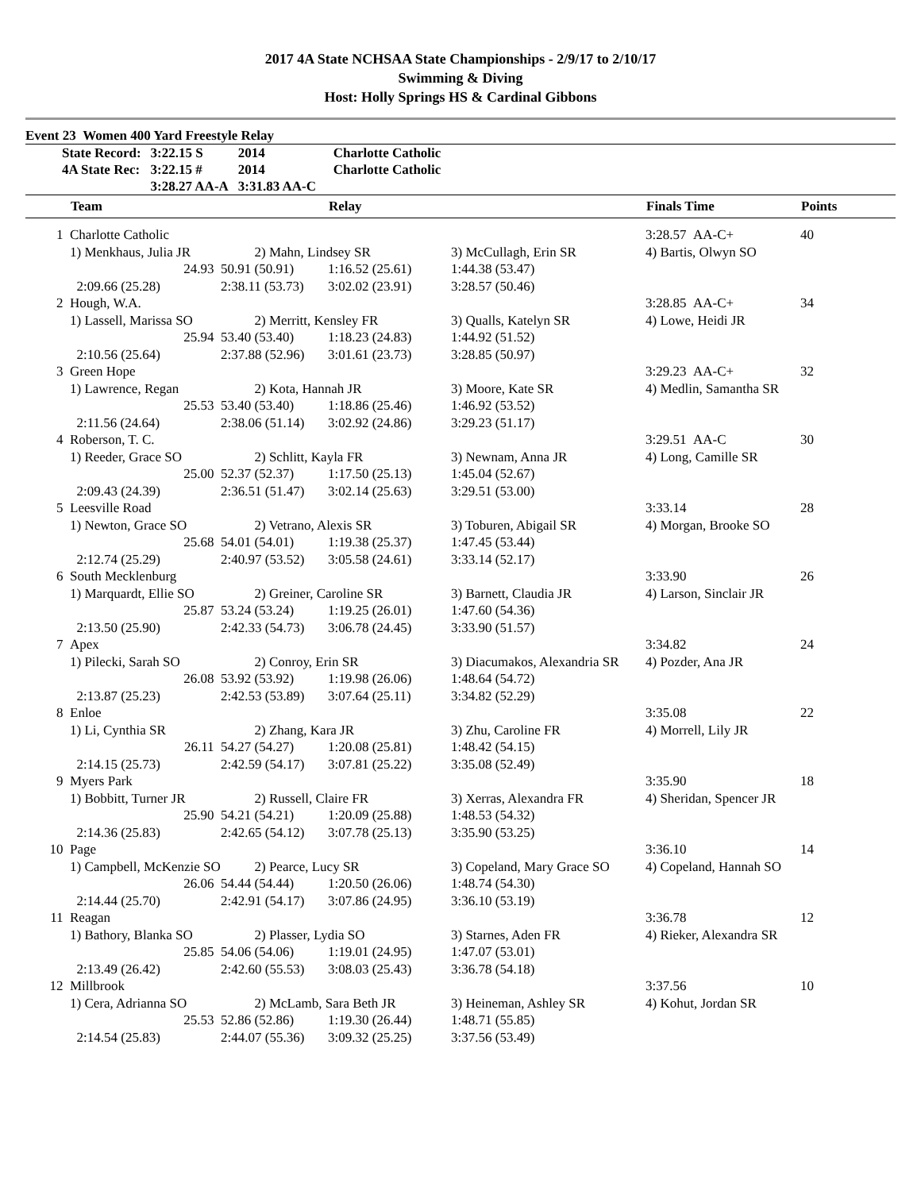2017 4A State NCHSAA State Championships - 2/9/17 to 2/10/17
Swimming & Diving
Host: Holly Springs HS & Cardinal Gibbons
Event 23 Women 400 Yard Freestyle Relay
| State Record: | 3:22.15 S | 2014 | Charlotte Catholic |
| 4A State Rec: | 3:22.15 # | 2014 | Charlotte Catholic |
| | 3:28.27 AA-A | 3:31.83 AA-C | |
| | Team | | Relay | | Finals Time | Points |
| --- | --- | --- | --- | --- | --- | --- |
| 1 | Charlotte Catholic | | | | 3:28.57 AA-C+ | 40 |
| | 1) Menkhaus, Julia JR | 2) Mahn, Lindsey SR | | 3) McCullagh, Erin SR | 4) Bartis, Olwyn SO | |
| | 24.93 | 50.91 (50.91) | 1:16.52 (25.61) | 1:44.38 (53.47) | | |
| | 2:09.66 (25.28) | 2:38.11 (53.73) | 3:02.02 (23.91) | 3:28.57 (50.46) | | |
| 2 | Hough, W.A. | | | | 3:28.85 AA-C+ | 34 |
| | 1) Lassell, Marissa SO | 2) Merritt, Kensley FR | | 3) Qualls, Katelyn SR | 4) Lowe, Heidi JR | |
| | 25.94 | 53.40 (53.40) | 1:18.23 (24.83) | 1:44.92 (51.52) | | |
| | 2:10.56 (25.64) | 2:37.88 (52.96) | 3:01.61 (23.73) | 3:28.85 (50.97) | | |
| 3 | Green Hope | | | | 3:29.23 AA-C+ | 32 |
| | 1) Lawrence, Regan | 2) Kota, Hannah JR | | 3) Moore, Kate SR | 4) Medlin, Samantha SR | |
| | 25.53 | 53.40 (53.40) | 1:18.86 (25.46) | 1:46.92 (53.52) | | |
| | 2:11.56 (24.64) | 2:38.06 (51.14) | 3:02.92 (24.86) | 3:29.23 (51.17) | | |
| 4 | Roberson, T. C. | | | | 3:29.51 AA-C | 30 |
| | 1) Reeder, Grace SO | 2) Schlitt, Kayla FR | | 3) Newnam, Anna JR | 4) Long, Camille SR | |
| | 25.00 | 52.37 (52.37) | 1:17.50 (25.13) | 1:45.04 (52.67) | | |
| | 2:09.43 (24.39) | 2:36.51 (51.47) | 3:02.14 (25.63) | 3:29.51 (53.00) | | |
| 5 | Leesville Road | | | | 3:33.14 | 28 |
| | 1) Newton, Grace SO | 2) Vetrano, Alexis SR | | 3) Toburen, Abigail SR | 4) Morgan, Brooke SO | |
| | 25.68 | 54.01 (54.01) | 1:19.38 (25.37) | 1:47.45 (53.44) | | |
| | 2:12.74 (25.29) | 2:40.97 (53.52) | 3:05.58 (24.61) | 3:33.14 (52.17) | | |
| 6 | South Mecklenburg | | | | 3:33.90 | 26 |
| | 1) Marquardt, Ellie SO | 2) Greiner, Caroline SR | | 3) Barnett, Claudia JR | 4) Larson, Sinclair JR | |
| | 25.87 | 53.24 (53.24) | 1:19.25 (26.01) | 1:47.60 (54.36) | | |
| | 2:13.50 (25.90) | 2:42.33 (54.73) | 3:06.78 (24.45) | 3:33.90 (51.57) | | |
| 7 | Apex | | | | 3:34.82 | 24 |
| | 1) Pilecki, Sarah SO | 2) Conroy, Erin SR | | 3) Diacumakos, Alexandria SR | 4) Pozder, Ana JR | |
| | 26.08 | 53.92 (53.92) | 1:19.98 (26.06) | 1:48.64 (54.72) | | |
| | 2:13.87 (25.23) | 2:42.53 (53.89) | 3:07.64 (25.11) | 3:34.82 (52.29) | | |
| 8 | Enloe | | | | 3:35.08 | 22 |
| | 1) Li, Cynthia SR | 2) Zhang, Kara JR | | 3) Zhu, Caroline FR | 4) Morrell, Lily JR | |
| | 26.11 | 54.27 (54.27) | 1:20.08 (25.81) | 1:48.42 (54.15) | | |
| | 2:14.15 (25.73) | 2:42.59 (54.17) | 3:07.81 (25.22) | 3:35.08 (52.49) | | |
| 9 | Myers Park | | | | 3:35.90 | 18 |
| | 1) Bobbitt, Turner JR | 2) Russell, Claire FR | | 3) Xerras, Alexandra FR | 4) Sheridan, Spencer JR | |
| | 25.90 | 54.21 (54.21) | 1:20.09 (25.88) | 1:48.53 (54.32) | | |
| | 2:14.36 (25.83) | 2:42.65 (54.12) | 3:07.78 (25.13) | 3:35.90 (53.25) | | |
| 10 | Page | | | | 3:36.10 | 14 |
| | 1) Campbell, McKenzie SO | 2) Pearce, Lucy SR | | 3) Copeland, Mary Grace SO | 4) Copeland, Hannah SO | |
| | 26.06 | 54.44 (54.44) | 1:20.50 (26.06) | 1:48.74 (54.30) | | |
| | 2:14.44 (25.70) | 2:42.91 (54.17) | 3:07.86 (24.95) | 3:36.10 (53.19) | | |
| 11 | Reagan | | | | 3:36.78 | 12 |
| | 1) Bathory, Blanka SO | 2) Plasser, Lydia SO | | 3) Starnes, Aden FR | 4) Rieker, Alexandra SR | |
| | 25.85 | 54.06 (54.06) | 1:19.01 (24.95) | 1:47.07 (53.01) | | |
| | 2:13.49 (26.42) | 2:42.60 (55.53) | 3:08.03 (25.43) | 3:36.78 (54.18) | | |
| 12 | Millbrook | | | | 3:37.56 | 10 |
| | 1) Cera, Adrianna SO | 2) McLamb, Sara Beth JR | | 3) Heineman, Ashley SR | 4) Kohut, Jordan SR | |
| | 25.53 | 52.86 (52.86) | 1:19.30 (26.44) | 1:48.71 (55.85) | | |
| | 2:14.54 (25.83) | 2:44.07 (55.36) | 3:09.32 (25.25) | 3:37.56 (53.49) | | |